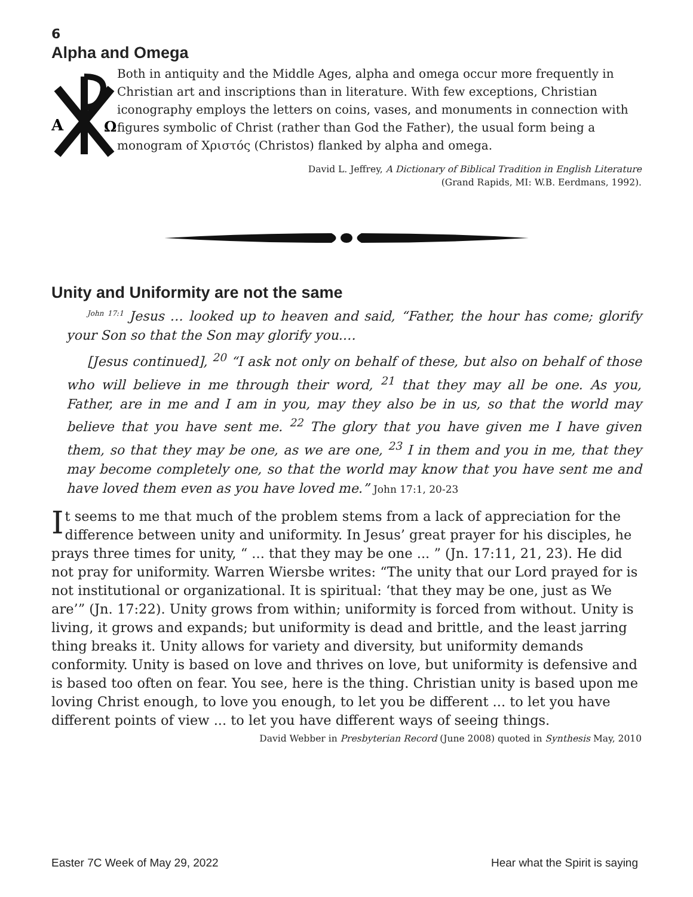6
Alpha and Omega
A
Ω
Both in antiquity and the Middle Ages, alpha and omega occur more frequently in Christian art and inscriptions than in literature. With few exceptions, Christian iconography employs the letters on coins, vases, and monuments in connection with figures symbolic of Christ (rather than God the Father), the usual form being a monogram of Χριστός (Christos) flanked by alpha and omega.
David L. Jeffrey, A Dictionary of Biblical Tradition in English Literature
(Grand Rapids, MI: W.B. Eerdmans, 1992).
Unity and Uniformity are not the same
<sup>John 17:1</sup> Jesus … looked up to heaven and said, “Father, the hour has come; glorify your Son so that the Son may glorify you.…
[Jesus continued], <sup>20</sup> “I ask not only on behalf of these, but also on behalf of those who will believe in me through their word, <sup>21</sup> that they may all be one. As you, Father, are in me and I am in you, may they also be in us, so that the world may believe that you have sent me. <sup>22</sup> The glory that you have given me I have given them, so that they may be one, as we are one, <sup>23</sup> I in them and you in me, that they may become completely one, so that the world may know that you have sent me and have loved them even as you have loved me.” John 17:1, 20-23
It seems to me that much of the problem stems from a lack of appreciation for the difference between unity and uniformity. In Jesus’ great prayer for his disciples, he prays three times for unity, “ ... that they may be one ... ” (Jn. 17:11, 21, 23). He did not pray for uniformity. Warren Wiersbe writes: “The unity that our Lord prayed for is not institutional or organizational. It is spiritual: ‘that they may be one, just as We are’” (Jn. 17:22). Unity grows from within; uniformity is forced from without. Unity is living, it grows and expands; but uniformity is dead and brittle, and the least jarring thing breaks it. Unity allows for variety and diversity, but uniformity demands conformity. Unity is based on love and thrives on love, but uniformity is defensive and is based too often on fear. You see, here is the thing. Christian unity is based upon me loving Christ enough, to love you enough, to let you be different ... to let you have different points of view ... to let you have different ways of seeing things.
David Webber in Presbyterian Record (June 2008) quoted in Synthesis May, 2010
Easter 7C Week of May 29, 2022 Hear what the Spirit is saying